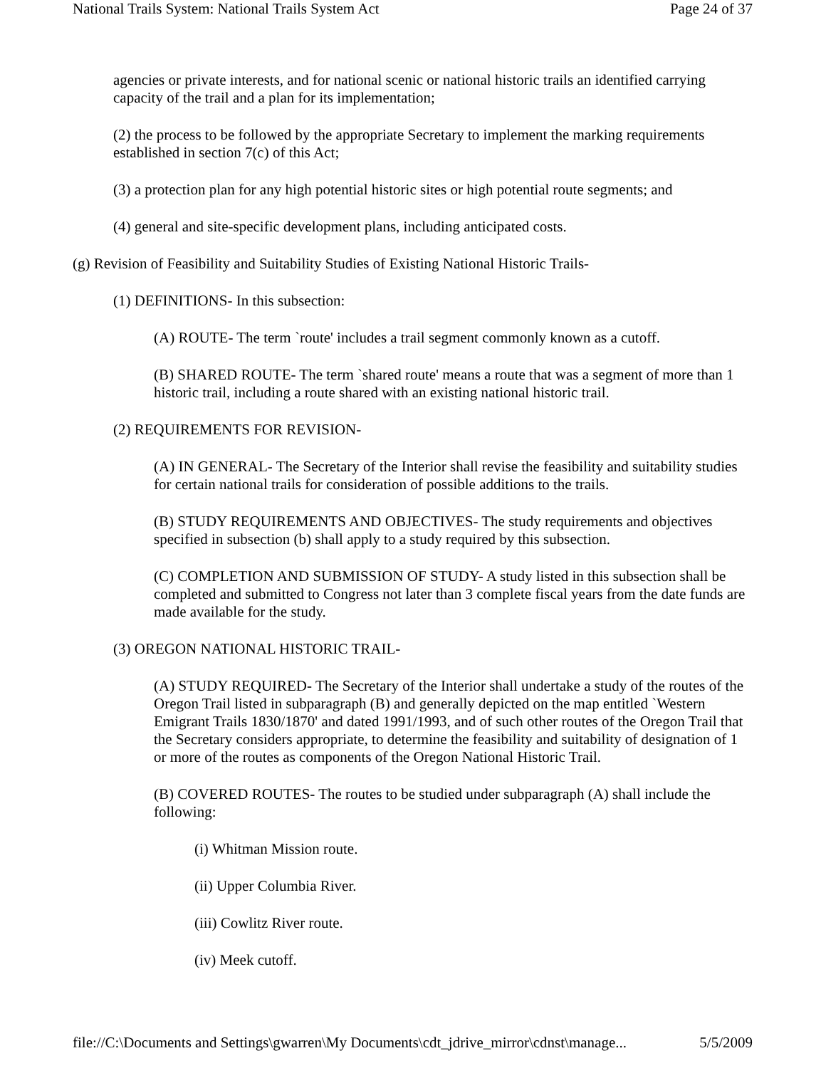National Trails System: National Trails System Act Page 24 of 37
agencies or private interests, and for national scenic or national historic trails an identified carrying capacity of the trail and a plan for its implementation;
(2) the process to be followed by the appropriate Secretary to implement the marking requirements established in section 7(c) of this Act;
(3) a protection plan for any high potential historic sites or high potential route segments; and
(4) general and site-specific development plans, including anticipated costs.
(g) Revision of Feasibility and Suitability Studies of Existing National Historic Trails-
(1) DEFINITIONS- In this subsection:
(A) ROUTE- The term `route' includes a trail segment commonly known as a cutoff.
(B) SHARED ROUTE- The term `shared route' means a route that was a segment of more than 1 historic trail, including a route shared with an existing national historic trail.
(2) REQUIREMENTS FOR REVISION-
(A) IN GENERAL- The Secretary of the Interior shall revise the feasibility and suitability studies for certain national trails for consideration of possible additions to the trails.
(B) STUDY REQUIREMENTS AND OBJECTIVES- The study requirements and objectives specified in subsection (b) shall apply to a study required by this subsection.
(C) COMPLETION AND SUBMISSION OF STUDY- A study listed in this subsection shall be completed and submitted to Congress not later than 3 complete fiscal years from the date funds are made available for the study.
(3) OREGON NATIONAL HISTORIC TRAIL-
(A) STUDY REQUIRED- The Secretary of the Interior shall undertake a study of the routes of the Oregon Trail listed in subparagraph (B) and generally depicted on the map entitled `Western Emigrant Trails 1830/1870' and dated 1991/1993, and of such other routes of the Oregon Trail that the Secretary considers appropriate, to determine the feasibility and suitability of designation of 1 or more of the routes as components of the Oregon National Historic Trail.
(B) COVERED ROUTES- The routes to be studied under subparagraph (A) shall include the following:
(i) Whitman Mission route.
(ii) Upper Columbia River.
(iii) Cowlitz River route.
(iv) Meek cutoff.
file://C:\Documents and Settings\gwarren\My Documents\cdt_jdrive_mirror\cdnst\manage... 5/5/2009